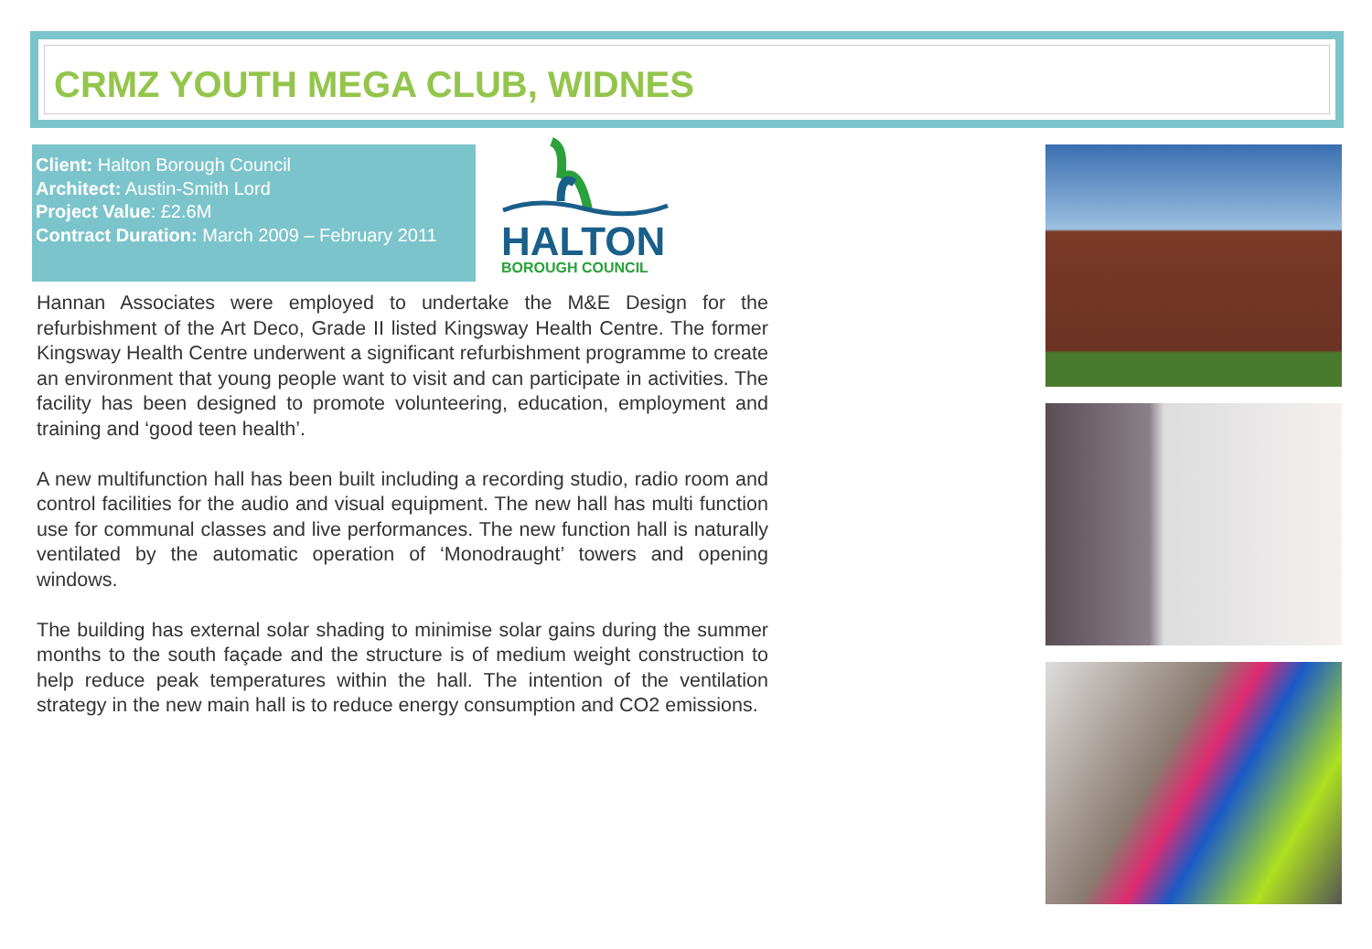CRMZ YOUTH MEGA CLUB, WIDNES
Client: Halton Borough Council
Architect: Austin-Smith Lord
Project Value: £2.6M
Contract Duration: March 2009 – February 2011
HALTON
BOROUGH COUNCIL
Hannan Associates were employed to undertake the M&E Design for the refurbishment of the Art Deco, Grade II listed Kingsway Health Centre. The former Kingsway Health Centre underwent a significant refurbishment programme to create an environment that young people want to visit and can participate in activities. The facility has been designed to promote volunteering, education, employment and training and ‘good teen health’.
A new multifunction hall has been built including a recording studio, radio room and control facilities for the audio and visual equipment. The new hall has multi function use for communal classes and live performances. The new function hall is naturally ventilated by the automatic operation of ‘Monodraught’ towers and opening windows.
The building has external solar shading to minimise solar gains during the summer months to the south façade and the structure is of medium weight construction to help reduce peak temperatures within the hall. The intention of the ventilation strategy in the new main hall is to reduce energy consumption and CO2 emissions.